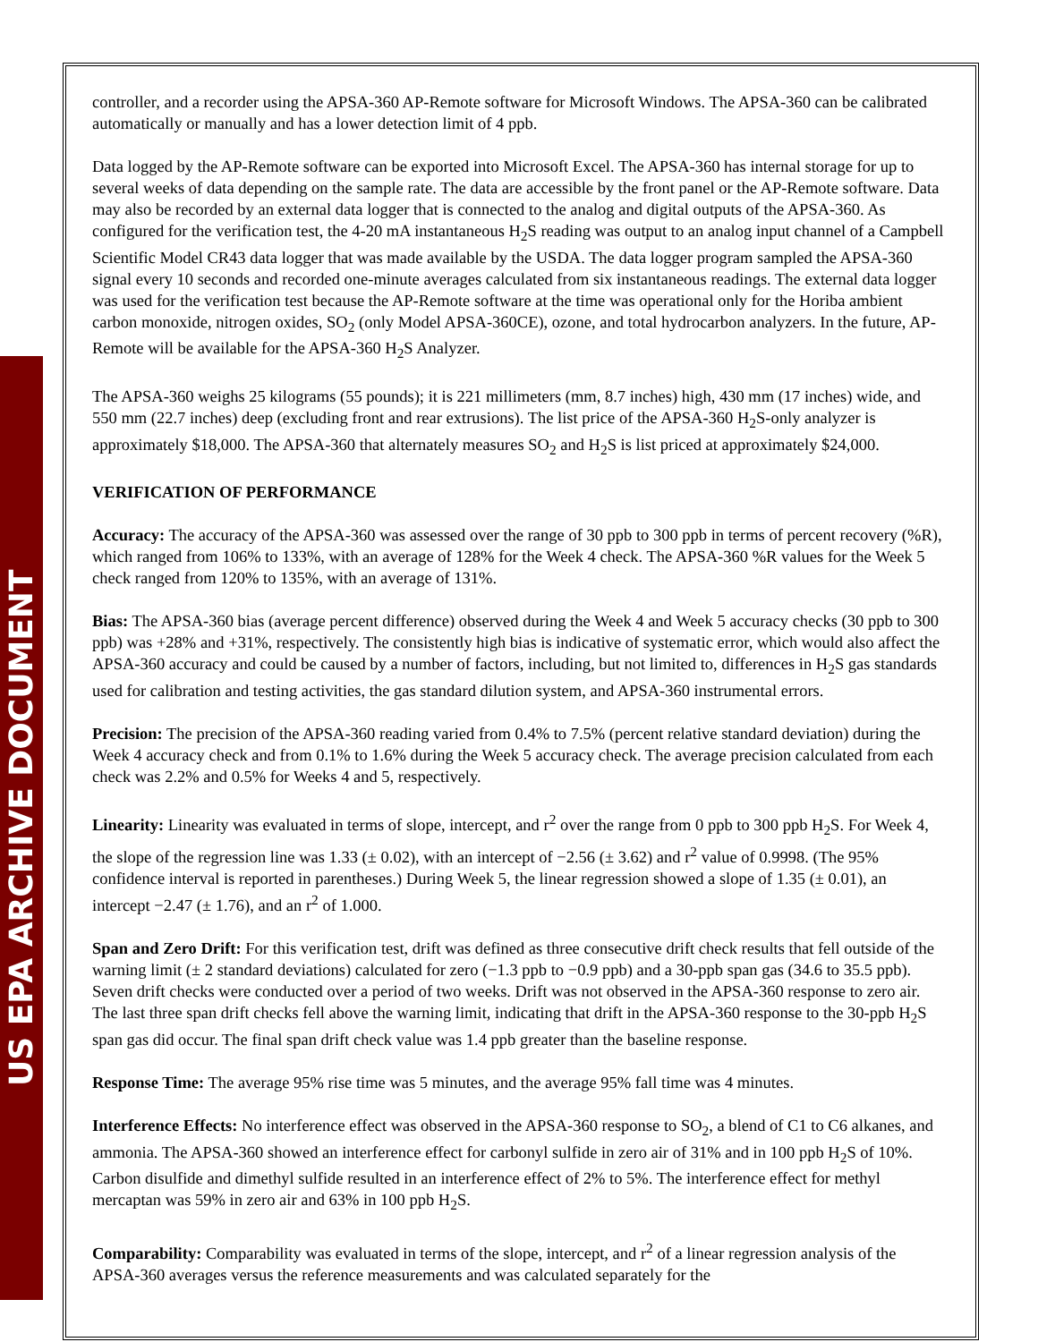US EPA ARCHIVE DOCUMENT
controller, and a recorder using the APSA-360 AP-Remote software for Microsoft Windows. The APSA-360 can be calibrated automatically or manually and has a lower detection limit of 4 ppb.
Data logged by the AP-Remote software can be exported into Microsoft Excel. The APSA-360 has internal storage for up to several weeks of data depending on the sample rate. The data are accessible by the front panel or the AP-Remote software. Data may also be recorded by an external data logger that is connected to the analog and digital outputs of the APSA-360. As configured for the verification test, the 4-20 mA instantaneous H<sub>2</sub>S reading was output to an analog input channel of a Campbell Scientific Model CR43 data logger that was made available by the USDA. The data logger program sampled the APSA-360 signal every 10 seconds and recorded one-minute averages calculated from six instantaneous readings. The external data logger was used for the verification test because the AP-Remote software at the time was operational only for the Horiba ambient carbon monoxide, nitrogen oxides, SO<sub>2</sub> (only Model APSA-360CE), ozone, and total hydrocarbon analyzers. In the future, AP-Remote will be available for the APSA-360 H<sub>2</sub>S Analyzer.
The APSA-360 weighs 25 kilograms (55 pounds); it is 221 millimeters (mm, 8.7 inches) high, 430 mm (17 inches) wide, and 550 mm (22.7 inches) deep (excluding front and rear extrusions). The list price of the APSA-360 H<sub>2</sub>S-only analyzer is approximately $18,000. The APSA-360 that alternately measures SO<sub>2</sub> and H<sub>2</sub>S is list priced at approximately $24,000.
VERIFICATION OF PERFORMANCE
Accuracy: The accuracy of the APSA-360 was assessed over the range of 30 ppb to 300 ppb in terms of percent recovery (%R), which ranged from 106% to 133%, with an average of 128% for the Week 4 check. The APSA-360 %R values for the Week 5 check ranged from 120% to 135%, with an average of 131%.
Bias: The APSA-360 bias (average percent difference) observed during the Week 4 and Week 5 accuracy checks (30 ppb to 300 ppb) was +28% and +31%, respectively. The consistently high bias is indicative of systematic error, which would also affect the APSA-360 accuracy and could be caused by a number of factors, including, but not limited to, differences in H<sub>2</sub>S gas standards used for calibration and testing activities, the gas standard dilution system, and APSA-360 instrumental errors.
Precision: The precision of the APSA-360 reading varied from 0.4% to 7.5% (percent relative standard deviation) during the Week 4 accuracy check and from 0.1% to 1.6% during the Week 5 accuracy check. The average precision calculated from each check was 2.2% and 0.5% for Weeks 4 and 5, respectively.
Linearity: Linearity was evaluated in terms of slope, intercept, and r<sup>2</sup> over the range from 0 ppb to 300 ppb H<sub>2</sub>S. For Week 4, the slope of the regression line was 1.33 (± 0.02), with an intercept of −2.56 (± 3.62) and r<sup>2</sup> value of 0.9998. (The 95% confidence interval is reported in parentheses.) During Week 5, the linear regression showed a slope of 1.35 (± 0.01), an intercept −2.47 (± 1.76), and an r<sup>2</sup> of 1.000.
Span and Zero Drift: For this verification test, drift was defined as three consecutive drift check results that fell outside of the warning limit (± 2 standard deviations) calculated for zero (−1.3 ppb to −0.9 ppb) and a 30-ppb span gas (34.6 to 35.5 ppb). Seven drift checks were conducted over a period of two weeks. Drift was not observed in the APSA-360 response to zero air. The last three span drift checks fell above the warning limit, indicating that drift in the APSA-360 response to the 30-ppb H<sub>2</sub>S span gas did occur. The final span drift check value was 1.4 ppb greater than the baseline response.
Response Time: The average 95% rise time was 5 minutes, and the average 95% fall time was 4 minutes.
Interference Effects: No interference effect was observed in the APSA-360 response to SO<sub>2</sub>, a blend of C1 to C6 alkanes, and ammonia. The APSA-360 showed an interference effect for carbonyl sulfide in zero air of 31% and in 100 ppb H<sub>2</sub>S of 10%. Carbon disulfide and dimethyl sulfide resulted in an interference effect of 2% to 5%. The interference effect for methyl mercaptan was 59% in zero air and 63% in 100 ppb H<sub>2</sub>S.
Comparability: Comparability was evaluated in terms of the slope, intercept, and r<sup>2</sup> of a linear regression analysis of the APSA-360 averages versus the reference measurements and was calculated separately for the